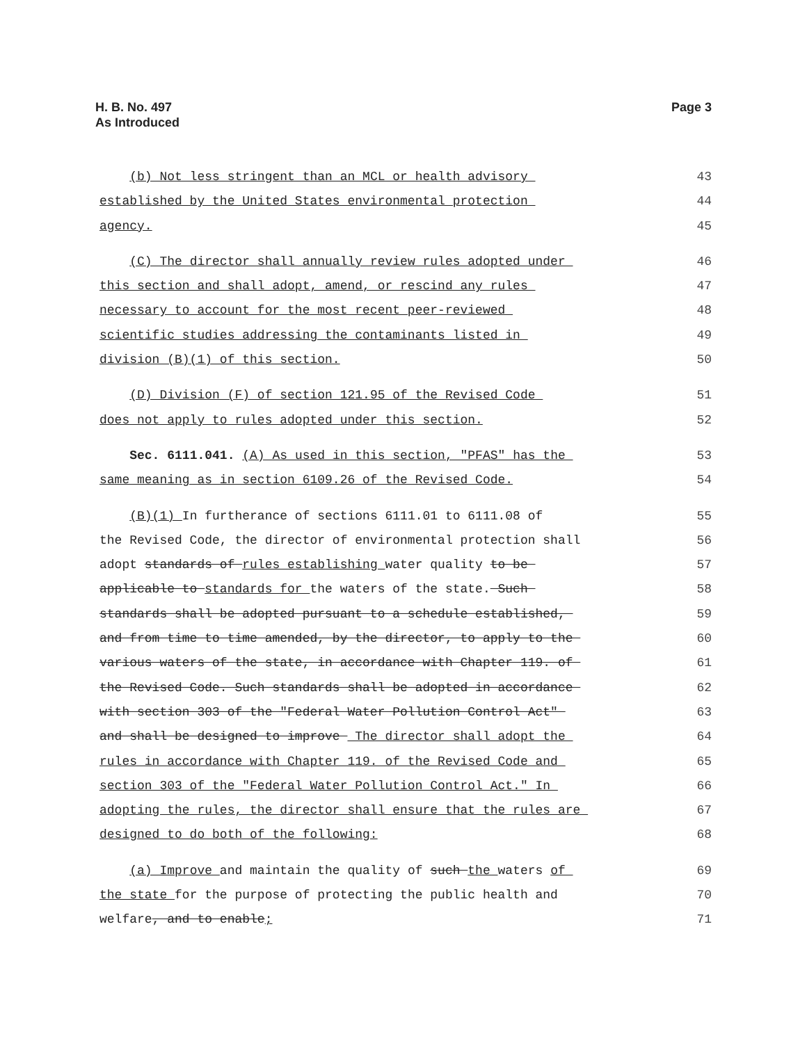H. B. No. 497
As Introduced
Page 3
(b) Not less stringent than an MCL or health advisory
43
established by the United States environmental protection
44
agency.
45
(C) The director shall annually review rules adopted under
46
this section and shall adopt, amend, or rescind any rules
47
necessary to account for the most recent peer-reviewed
48
scientific studies addressing the contaminants listed in
49
division (B)(1) of this section.
50
(D) Division (F) of section 121.95 of the Revised Code
51
does not apply to rules adopted under this section.
52
Sec. 6111.041. (A) As used in this section, "PFAS" has the
53
same meaning as in section 6109.26 of the Revised Code.
54
(B)(1) In furtherance of sections 6111.01 to 6111.08 of
55
the Revised Code, the director of environmental protection shall
56
adopt standards of rules establishing water quality to be
57
applicable to standards for the waters of the state. Such
58
standards shall be adopted pursuant to a schedule established,
59
and from time to time amended, by the director, to apply to the
60
various waters of the state, in accordance with Chapter 119. of
61
the Revised Code. Such standards shall be adopted in accordance
62
with section 303 of the "Federal Water Pollution Control Act"
63
and shall be designed to improve The director shall adopt the
64
rules in accordance with Chapter 119. of the Revised Code and
65
section 303 of the "Federal Water Pollution Control Act." In
66
adopting the rules, the director shall ensure that the rules are
67
designed to do both of the following:
68
(a) Improve and maintain the quality of such the waters of
69
the state for the purpose of protecting the public health and
70
welfare, and to enable;
71